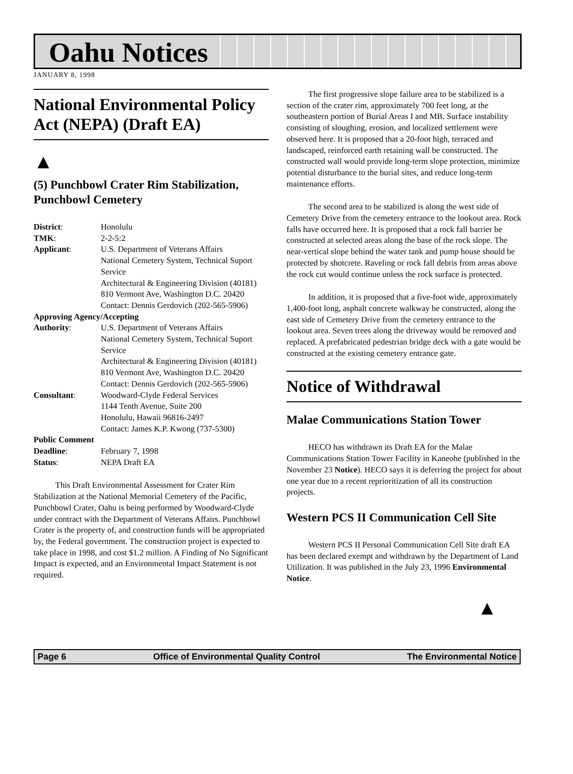Oahu Notices
JANUARY 8, 1998
National Environmental Policy Act (NEPA) (Draft EA)
▲
(5) Punchbowl Crater Rim Stabilization, Punchbowl Cemetery
| District : | Honolulu |
| TMK : | 2-2-5:2 |
| Applicant : | U.S. Department of Veterans Affairs National Cemetery System, Technical Suport Service Architectural & Engineering Division (40181) 810 Vermont Ave, Washington D.C. 20420 Contact: Dennis Gerdovich (202-565-5906) |
| Approving Agency/Accepting | |
| Authority : | U.S. Department of Veterans Affairs National Cemetery System, Technical Suport Service Architectural & Engineering Division (40181) 810 Vermont Ave, Washington D.C. 20420 Contact: Dennis Gerdovich (202-565-5906) |
| Consultant : | Woodward-Clyde Federal Services 1144 Tenth Avenue, Suite 200 Honolulu, Hawaii 96816-2497 Contact: James K.P. Kwong (737-5300) |
| Public Comment | |
| Deadline : | February 7, 1998 |
| Status : | NEPA Draft EA |
This Draft Environmental Assessment for Crater Rim Stabilization at the National Memorial Cemetery of the Pacific, Punchbowl Crater, Oahu is being performed by Woodward-Clyde under contract with the Department of Veterans Affairs. Punchbowl Crater is the property of, and construction funds will be appropriated by, the Federal government. The construction project is expected to take place in 1998, and cost $1.2 million. A Finding of No Significant Impact is expected, and an Environmental Impact Statement is not required.
The first progressive slope failure area to be stabilized is a section of the crater rim, approximately 700 feet long, at the southeastern portion of Burial Areas I and MB. Surface instability consisting of sloughing, erosion, and localized settlement were observed here. It is proposed that a 20-foot high, terraced and landscaped, reinforced earth retaining wall be constructed. The constructed wall would provide long-term slope protection, minimize potential disturbance to the burial sites, and reduce long-term maintenance efforts.
The second area to be stabilized is along the west side of Cemetery Drive from the cemetery entrance to the lookout area. Rock falls have occurred here. It is proposed that a rock fall barrier be constructed at selected areas along the base of the rock slope. The near-vertical slope behind the water tank and pump house should be protected by shotcrete. Raveling or rock fall debris from areas above the rock cut would continue unless the rock surface is protected.
In addition, it is proposed that a five-foot wide, approximately 1,400-foot long, asphalt concrete walkway be constructed, along the east side of Cemetery Drive from the cemetery entrance to the lookout area. Seven trees along the driveway would be removed and replaced. A prefabricated pedestrian bridge deck with a gate would be constructed at the existing cemetery entrance gate.
Notice of Withdrawal
Malae Communications Station Tower
HECO has withdrawn its Draft EA for the Malae Communications Station Tower Facility in Kaneohe (published in the November 23 Notice). HECO says it is deferring the project for about one year due to a recent reprioritization of all its construction projects.
Western PCS II Communication Cell Site
Western PCS II Personal Communication Cell Site draft EA has been declared exempt and withdrawn by the Department of Land Utilization. It was published in the July 23, 1996 Environmental Notice.
▲
Page 6 Office of Environmental Quality Control The Environmental Notice